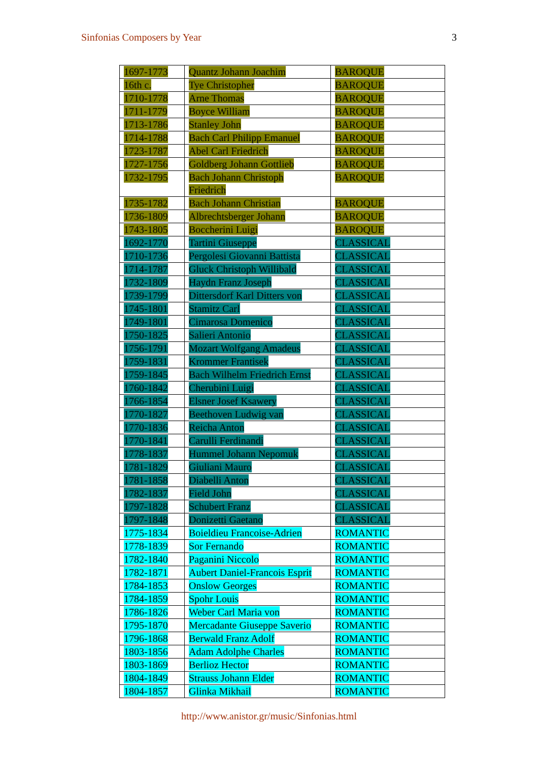Sinfonias Composers by Year 3
| 1697-1773 | Quantz Johann Joachim | BAROQUE |
| 16th c. | Tye Christopher | BAROQUE |
| 1710-1778 | Arne Thomas | BAROQUE |
| 1711-1779 | Boyce William | BAROQUE |
| 1713-1786 | Stanley John | BAROQUE |
| 1714-1788 | Bach Carl Philipp Emanuel | BAROQUE |
| 1723-1787 | Abel Carl Friedrich | BAROQUE |
| 1727-1756 | Goldberg Johann Gottlieb | BAROQUE |
| 1732-1795 | Bach Johann Christoph Friedrich | BAROQUE |
| 1735-1782 | Bach Johann Christian | BAROQUE |
| 1736-1809 | Albrechtsberger Johann | BAROQUE |
| 1743-1805 | Boccherini Luigi | BAROQUE |
| 1692-1770 | Tartini Giuseppe | CLASSICAL |
| 1710-1736 | Pergolesi Giovanni Battista | CLASSICAL |
| 1714-1787 | Gluck Christoph Willibald | CLASSICAL |
| 1732-1809 | Haydn Franz Joseph | CLASSICAL |
| 1739-1799 | Dittersdorf Karl Ditters von | CLASSICAL |
| 1745-1801 | Stamitz Carl | CLASSICAL |
| 1749-1801 | Cimarosa Domenico | CLASSICAL |
| 1750-1825 | Salieri Antonio | CLASSICAL |
| 1756-1791 | Mozart Wolfgang Amadeus | CLASSICAL |
| 1759-1831 | Krommer Frantisek | CLASSICAL |
| 1759-1845 | Bach Wilhelm Friedrich Ernst | CLASSICAL |
| 1760-1842 | Cherubini Luigi | CLASSICAL |
| 1766-1854 | Elsner Josef Ksawery | CLASSICAL |
| 1770-1827 | Beethoven Ludwig van | CLASSICAL |
| 1770-1836 | Reicha Anton | CLASSICAL |
| 1770-1841 | Carulli Ferdinandi | CLASSICAL |
| 1778-1837 | Hummel Johann Nepomuk | CLASSICAL |
| 1781-1829 | Giuliani Mauro | CLASSICAL |
| 1781-1858 | Diabelli Anton | CLASSICAL |
| 1782-1837 | Field John | CLASSICAL |
| 1797-1828 | Schubert Franz | CLASSICAL |
| 1797-1848 | Donizetti Gaetano | CLASSICAL |
| 1775-1834 | Boieldieu Francoise-Adrien | ROMANTIC |
| 1778-1839 | Sor Fernando | ROMANTIC |
| 1782-1840 | Paganini Niccolo | ROMANTIC |
| 1782-1871 | Aubert Daniel-Francois Esprit | ROMANTIC |
| 1784-1853 | Onslow Georges | ROMANTIC |
| 1784-1859 | Spohr Louis | ROMANTIC |
| 1786-1826 | Weber Carl Maria von | ROMANTIC |
| 1795-1870 | Mercadante Giuseppe Saverio | ROMANTIC |
| 1796-1868 | Berwald Franz Adolf | ROMANTIC |
| 1803-1856 | Adam Adolphe Charles | ROMANTIC |
| 1803-1869 | Berlioz Hector | ROMANTIC |
| 1804-1849 | Strauss Johann Elder | ROMANTIC |
| 1804-1857 | Glinka Mikhail | ROMANTIC |
http://www.anistor.gr/music/Sinfonias.html